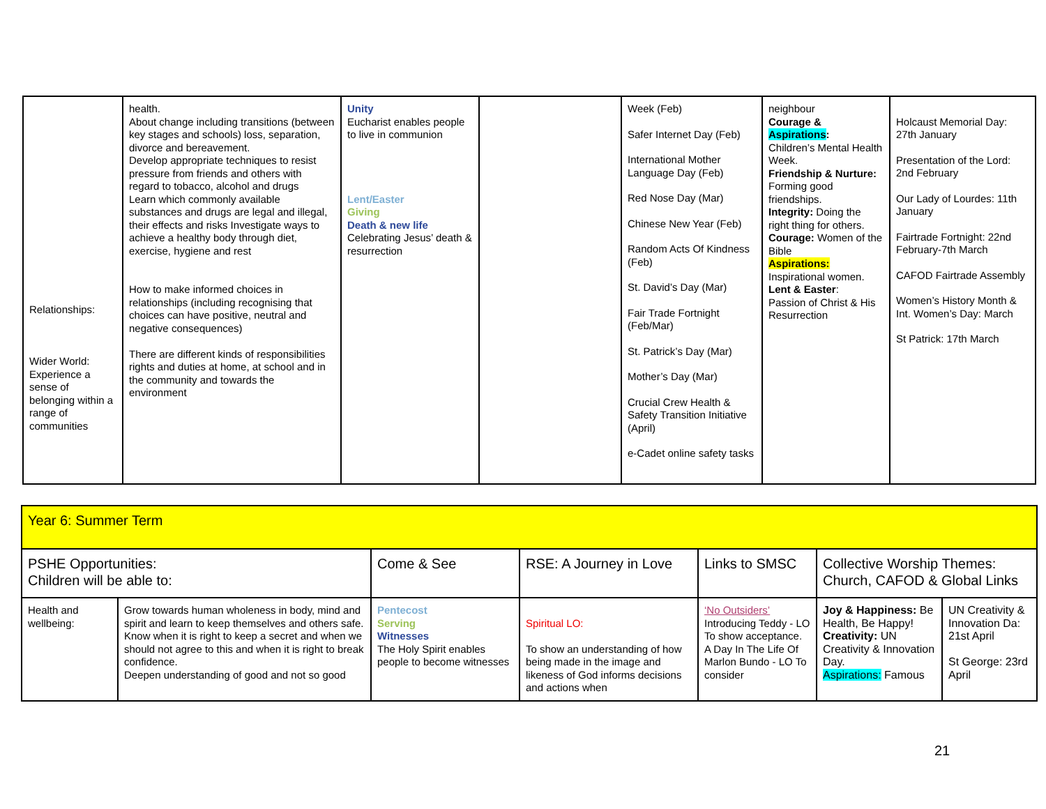| Relationships: Wider World: Experience a sense of belonging within a range of communities | health. About change including transitions (between key stages and schools) loss, separation, divorce and bereavement. Develop appropriate techniques to resist pressure from friends and others with regard to tobacco, alcohol and drugs Learn which commonly available substances and drugs are legal and illegal, their effects and risks Investigate ways to achieve a healthy body through diet, exercise, hygiene and rest How to make informed choices in relationships (including recognising that choices can have positive, neutral and negative consequences) There are different kinds of responsibilities rights and duties at home, at school and in the community and towards the environment | Unity Eucharist enables people to live in communion Lent/Easter Giving Death & new life Celebrating Jesus’ death & resurrection | | Week (Feb) Safer Internet Day (Feb) International Mother Language Day (Feb) Red Nose Day (Mar) Chinese New Year (Feb) Random Acts Of Kindness (Feb) St. David’s Day (Mar) Fair Trade Fortnight (Feb/Mar) St. Patrick’s Day (Mar) Mother’s Day (Mar) Crucial Crew Health & Safety Transition Initiative (April) e-Cadet online safety tasks | neighbour Courage & Aspirations : Children’s Mental Health Week. Friendship & Nurture: Forming good friendships. Integrity: Doing the right thing for others. Courage: Women of the Bible Aspirations: Inspirational women. Lent & Easter : Passion of Christ & His Resurrection | Holcaust Memorial Day: 27th January Presentation of the Lord: 2nd February Our Lady of Lourdes: 11th January Fairtrade Fortnight: 22nd February-7th March CAFOD Fairtrade Assembly Women’s History Month & Int. Women’s Day: March St Patrick: 17th March |
| Year 6: Summer Term | | | | | | |
| PSHE Opportunities: Children will be able to: | | Come & See | RSE: A Journey in Love | Links to SMSC | Collective Worship Themes: Church, CAFOD & Global Links | |
| Health and wellbeing: | Grow towards human wholeness in body, mind and spirit and learn to keep themselves and others safe. Know when it is right to keep a secret and when we should not agree to this and when it is right to break confidence. Deepen understanding of good and not so good | Pentecost Serving Witnesses The Holy Spirit enables people to become witnesses | Spiritual LO: To show an understanding of how being made in the image and likeness of God informs decisions and actions when | ‘No Outsiders’ Introducing Teddy - LO To show acceptance. A Day In The Life Of Marlon Bundo - LO To consider | Joy & Happiness: Be Health, Be Happy! Creativity: UN Creativity & Innovation Day. Aspirations: Famous | UN Creativity & Innovation Da: 21st April St George: 23rd April |
21